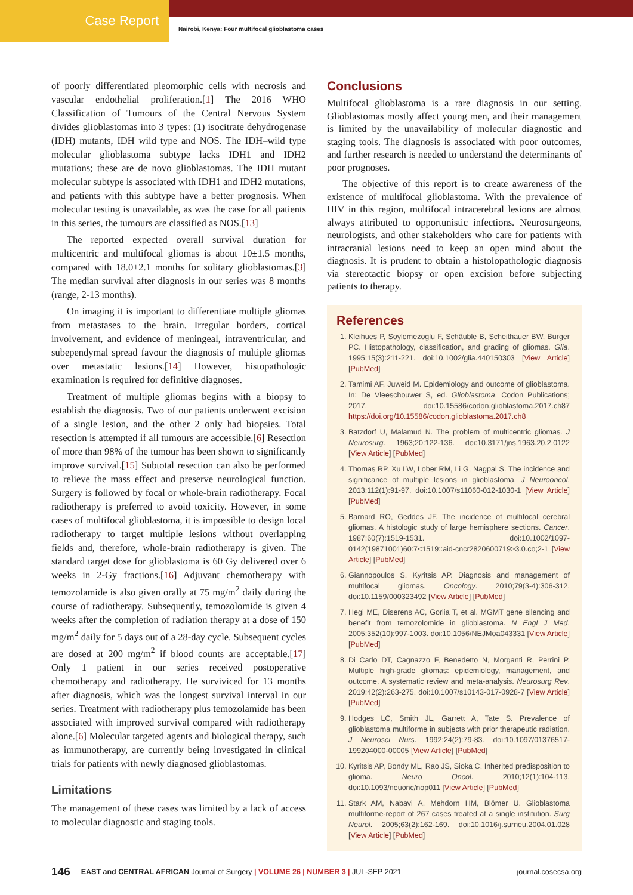Case Report
Nairobi, Kenya: Four multifocal glioblastoma cases
of poorly differentiated pleomorphic cells with necrosis and vascular endothelial proliferation.[1] The 2016 WHO Classification of Tumours of the Central Nervous System divides glioblastomas into 3 types: (1) isocitrate dehydrogenase (IDH) mutants, IDH wild type and NOS. The IDH–wild type molecular glioblastoma subtype lacks IDH1 and IDH2 mutations; these are de novo glioblastomas. The IDH mutant molecular subtype is associated with IDH1 and IDH2 mutations, and patients with this subtype have a better prognosis. When molecular testing is unavailable, as was the case for all patients in this series, the tumours are classified as NOS.[13]
The reported expected overall survival duration for multicentric and multifocal gliomas is about 10±1.5 months, compared with 18.0±2.1 months for solitary glioblastomas.[3] The median survival after diagnosis in our series was 8 months (range, 2-13 months).
On imaging it is important to differentiate multiple gliomas from metastases to the brain. Irregular borders, cortical involvement, and evidence of meningeal, intraventricular, and subependymal spread favour the diagnosis of multiple gliomas over metastatic lesions.[14] However, histopathologic examination is required for definitive diagnoses.
Treatment of multiple gliomas begins with a biopsy to establish the diagnosis. Two of our patients underwent excision of a single lesion, and the other 2 only had biopsies. Total resection is attempted if all tumours are accessible.[6] Resection of more than 98% of the tumour has been shown to significantly improve survival.[15] Subtotal resection can also be performed to relieve the mass effect and preserve neurological function. Surgery is followed by focal or whole-brain radiotherapy. Focal radiotherapy is preferred to avoid toxicity. However, in some cases of multifocal glioblastoma, it is impossible to design local radiotherapy to target multiple lesions without overlapping fields and, therefore, whole-brain radiotherapy is given. The standard target dose for glioblastoma is 60 Gy delivered over 6 weeks in 2-Gy fractions.[16] Adjuvant chemotherapy with temozolamide is also given orally at 75 mg/m<sup>2</sup> daily during the course of radiotherapy. Subsequently, temozolomide is given 4 weeks after the completion of radiation therapy at a dose of 150 mg/m<sup>2</sup> daily for 5 days out of a 28-day cycle. Subsequent cycles are dosed at 200 mg/m<sup>2</sup> if blood counts are acceptable.[17] Only 1 patient in our series received postoperative chemotherapy and radiotherapy. He surviviced for 13 months after diagnosis, which was the longest survival interval in our series. Treatment with radiotherapy plus temozolamide has been associated with improved survival compared with radiotherapy alone.[6] Molecular targeted agents and biological therapy, such as immunotherapy, are currently being investigated in clinical trials for patients with newly diagnosed glioblastomas.
Limitations
The management of these cases was limited by a lack of access to molecular diagnostic and staging tools.
Conclusions
Multifocal glioblastoma is a rare diagnosis in our setting. Glioblastomas mostly affect young men, and their management is limited by the unavailability of molecular diagnostic and staging tools. The diagnosis is associated with poor outcomes, and further research is needed to understand the determinants of poor prognoses.
The objective of this report is to create awareness of the existence of multifocal glioblastoma. With the prevalence of HIV in this region, multifocal intracerebral lesions are almost always attributed to opportunistic infections. Neurosurgeons, neurologists, and other stakeholders who care for patients with intracranial lesions need to keep an open mind about the diagnosis. It is prudent to obtain a histolopathologic diagnosis via stereotactic biopsy or open excision before subjecting patients to therapy.
References
1. Kleihues P, Soylemezoglu F, Schäuble B, Scheithauer BW, Burger PC. Histopathology, classification, and grading of gliomas. Glia. 1995;15(3):211-221. doi:10.1002/glia.440150303 [View Article] [PubMed]
2. Tamimi AF, Juweid M. Epidemiology and outcome of glioblastoma. In: De Vleeschouwer S, ed. Glioblastoma. Codon Publications; 2017. doi:10.15586/codon.glioblastoma.2017.ch87 https://doi.org/10.15586/codon.glioblastoma.2017.ch8
3. Batzdorf U, Malamud N. The problem of multicentric gliomas. J Neurosurg. 1963;20:122-136. doi:10.3171/jns.1963.20.2.0122 [View Article] [PubMed]
4. Thomas RP, Xu LW, Lober RM, Li G, Nagpal S. The incidence and significance of multiple lesions in glioblastoma. J Neurooncol. 2013;112(1):91-97. doi:10.1007/s11060-012-1030-1 [View Article] [PubMed]
5. Barnard RO, Geddes JF. The incidence of multifocal cerebral gliomas. A histologic study of large hemisphere sections. Cancer. 1987;60(7):1519-1531. doi:10.1002/1097-0142(19871001)60:7<1519::aid-cncr2820600719>3.0.co;2-1 [View Article] [PubMed]
6. Giannopoulos S, Kyritsis AP. Diagnosis and management of multifocal gliomas. Oncology. 2010;79(3-4):306-312. doi:10.1159/000323492 [View Article] [PubMed]
7. Hegi ME, Diserens AC, Gorlia T, et al. MGMT gene silencing and benefit from temozolomide in glioblastoma. N Engl J Med. 2005;352(10):997-1003. doi:10.1056/NEJMoa043331 [View Article] [PubMed]
8. Di Carlo DT, Cagnazzo F, Benedetto N, Morganti R, Perrini P. Multiple high-grade gliomas: epidemiology, management, and outcome. A systematic review and meta-analysis. Neurosurg Rev. 2019;42(2):263-275. doi:10.1007/s10143-017-0928-7 [View Article] [PubMed]
9. Hodges LC, Smith JL, Garrett A, Tate S. Prevalence of glioblastoma multiforme in subjects with prior therapeutic radiation. J Neurosci Nurs. 1992;24(2):79-83. doi:10.1097/01376517-199204000-00005 [View Article] [PubMed]
10. Kyritsis AP, Bondy ML, Rao JS, Sioka C. Inherited predisposition to glioma. Neuro Oncol. 2010;12(1):104-113. doi:10.1093/neuonc/nop011 [View Article] [PubMed]
11. Stark AM, Nabavi A, Mehdorn HM, Blömer U. Glioblastoma multiforme-report of 267 cases treated at a single institution. Surg Neurol. 2005;63(2):162-169. doi:10.1016/j.surneu.2004.01.028 [View Article] [PubMed]
146 EAST and CENTRAL AFRICAN Journal of Surgery | VOLUME 26 | NUMBER 3 | JUL-SEP 2021 journal.cosecsa.org